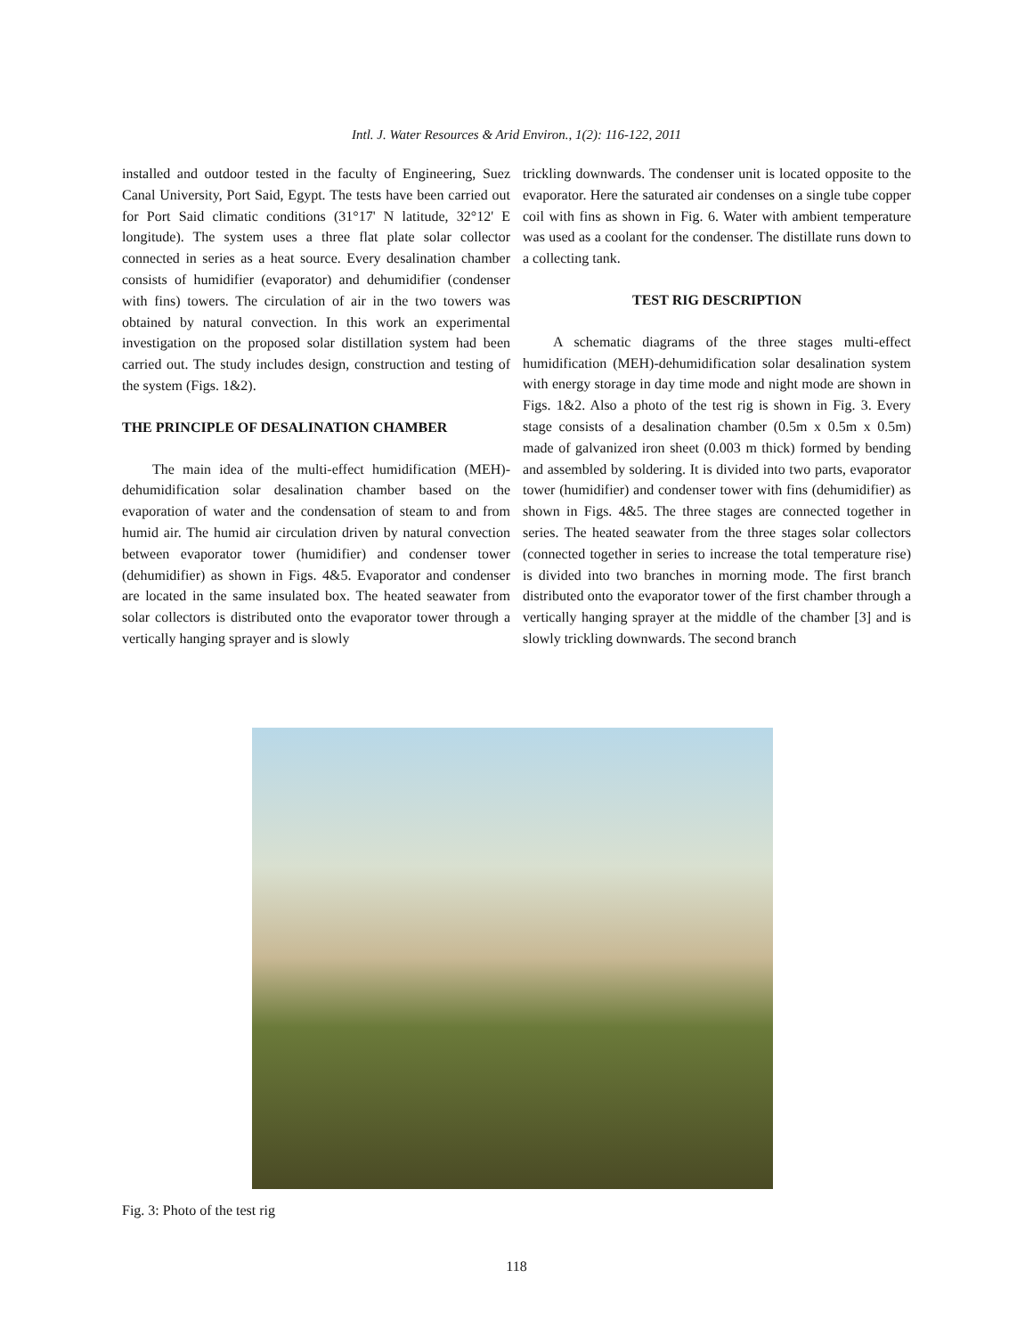Intl. J. Water Resources & Arid Environ., 1(2): 116-122, 2011
installed and outdoor tested in the faculty of Engineering, Suez Canal University, Port Said, Egypt. The tests have been carried out for Port Said climatic conditions (31°17' N latitude, 32°12' E longitude). The system uses a three flat plate solar collector connected in series as a heat source. Every desalination chamber consists of humidifier (evaporator) and dehumidifier (condenser with fins) towers. The circulation of air in the two towers was obtained by natural convection. In this work an experimental investigation on the proposed solar distillation system had been carried out. The study includes design, construction and testing of the system (Figs. 1&2).
THE PRINCIPLE OF DESALINATION CHAMBER
The main idea of the multi-effect humidification (MEH)-dehumidification solar desalination chamber based on the evaporation of water and the condensation of steam to and from humid air. The humid air circulation driven by natural convection between evaporator tower (humidifier) and condenser tower (dehumidifier) as shown in Figs. 4&5. Evaporator and condenser are located in the same insulated box. The heated seawater from solar collectors is distributed onto the evaporator tower through a vertically hanging sprayer and is slowly
trickling downwards. The condenser unit is located opposite to the evaporator. Here the saturated air condenses on a single tube copper coil with fins as shown in Fig. 6. Water with ambient temperature was used as a coolant for the condenser. The distillate runs down to a collecting tank.
TEST RIG DESCRIPTION
A schematic diagrams of the three stages multi-effect humidification (MEH)-dehumidification solar desalination system with energy storage in day time mode and night mode are shown in Figs. 1&2. Also a photo of the test rig is shown in Fig. 3. Every stage consists of a desalination chamber (0.5m x 0.5m x 0.5m) made of galvanized iron sheet (0.003 m thick) formed by bending and assembled by soldering. It is divided into two parts, evaporator tower (humidifier) and condenser tower with fins (dehumidifier) as shown in Figs. 4&5. The three stages are connected together in series. The heated seawater from the three stages solar collectors (connected together in series to increase the total temperature rise) is divided into two branches in morning mode. The first branch distributed onto the evaporator tower of the first chamber through a vertically hanging sprayer at the middle of the chamber [3] and is slowly trickling downwards. The second branch
Fig. 3: Photo of the test rig
118